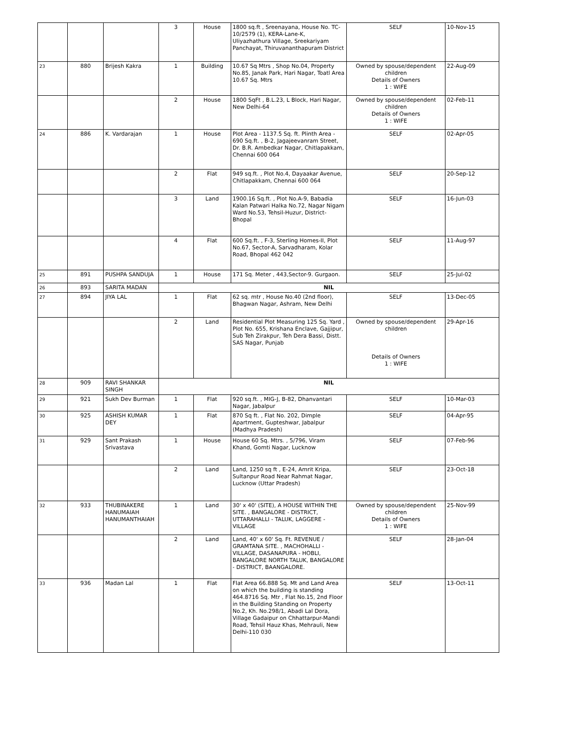| | | | 3 | House | 1800 sq.ft , Sreenayana, House No. TC-10/2579 (1), KERA-Lane-K, Uliyazhathura Village, Sreekariyam Panchayat, Thiruvananthapuram District | SELF | 10-Nov-15 |
| 23 | 880 | Brijesh Kakra | 1 | Building | 10.67 Sq Mtrs , Shop No.04, Property No.85, Janak Park, Hari Nagar, Toatl Area 10.67 Sq. Mtrs | Owned by spouse/dependent children Details of Owners 1 : WIFE | 22-Aug-09 |
| | | | 2 | House | 1800 SqFt , B.L.23, L Block, Hari Nagar, New Delhi-64 | Owned by spouse/dependent children Details of Owners 1 : WIFE | 02-Feb-11 |
| 24 | 886 | K. Vardarajan | 1 | House | Plot Area - 1137.5 Sq. ft. Plinth Area - 690 Sq.ft. , B-2, Jagajeevanram Street, Dr. B.R. Ambedkar Nagar, Chitlapakkam, Chennai 600 064 | SELF | 02-Apr-05 |
| | | | 2 | Flat | 949 sq.ft. , Plot No.4, Dayaakar Avenue, Chitlapakkam, Chennai 600 064 | SELF | 20-Sep-12 |
| | | | 3 | Land | 1900.16 Sq.ft. , Plot No.A-9, Babadia Kalan Patwari Halka No.72, Nagar Nigam Ward No.53, Tehsil-Huzur, District-Bhopal | SELF | 16-Jun-03 |
| | | | 4 | Flat | 600 Sq.ft. , F-3, Sterling Homes-II, Plot No.67, Sector-A, Sarvadharam, Kolar Road, Bhopal 462 042 | SELF | 11-Aug-97 |
| 25 | 891 | PUSHPA SANDUJA | 1 | House | 171 Sq. Meter , 443,Sector-9. Gurgaon. | SELF | 25-Jul-02 |
| 26 | 893 | SARITA MADAN | NIL | | | | |
| 27 | 894 | JIYA LAL | 1 | Flat | 62 sq. mtr , House No.40 (2nd floor), Bhagwan Nagar, Ashram, New Delhi | SELF | 13-Dec-05 |
| | | | 2 | Land | Residential Plot Measuring 125 Sq. Yard , Plot No. 655, Krishana Enclave, Gajjipur, Sub Teh Zirakpur, Teh Dera Bassi, Distt. SAS Nagar, Punjab | Owned by spouse/dependent children Details of Owners 1 : WIFE | 29-Apr-16 |
| 28 | 909 | RAVI SHANKAR SINGH | NIL | | | | |
| 29 | 921 | Sukh Dev Burman | 1 | Flat | 920 sq.ft. , MIG-J, B-82, Dhanvantari Nagar, Jabalpur | SELF | 10-Mar-03 |
| 30 | 925 | ASHISH KUMAR DEY | 1 | Flat | 870 Sq ft. , Flat No. 202, Dimple Apartment, Gupteshwar, Jabalpur (Madhya Pradesh) | SELF | 04-Apr-95 |
| 31 | 929 | Sant Prakash Srivastava | 1 | House | House 60 Sq. Mtrs. , 5/796, Viram Khand, Gomti Nagar, Lucknow | SELF | 07-Feb-96 |
| | | | 2 | Land | Land, 1250 sq ft , E-24, Amrit Kripa, Sultanpur Road Near Rahmat Nagar, Lucknow (Uttar Pradesh) | SELF | 23-Oct-18 |
| 32 | 933 | THUBINAKERE HANUMAIAH HANUMANTHAIAH | 1 | Land | 30' x 40' (SITE), A HOUSE WITHIN THE SITE. , BANGALORE - DISTRICT, UTTARAHALLI - TALUK, LAGGERE - VILLAGE | Owned by spouse/dependent children Details of Owners 1 : WIFE | 25-Nov-99 |
| | | | 2 | Land | Land, 40' x 60' Sq. Ft. REVENUE / GRAMTANA SITE. , MACHOHALLI - VILLAGE, DASANAPURA - HOBLI, BANGALORE NORTH TALUK, BANGALORE - DISTRICT, BAANGALORE. | SELF | 28-Jan-04 |
| 33 | 936 | Madan Lal | 1 | Flat | Flat Area 66.888 Sq. Mt and Land Area on which the building is standing 464.8716 Sq. Mtr , Flat No.15, 2nd Floor in the Building Standing on Property No.2, Kh. No.298/1, Abadi Lal Dora, Village Gadaipur on Chhattarpur-Mandi Road, Tehsil Hauz Khas, Mehrauli, New Delhi-110 030 | SELF | 13-Oct-11 |